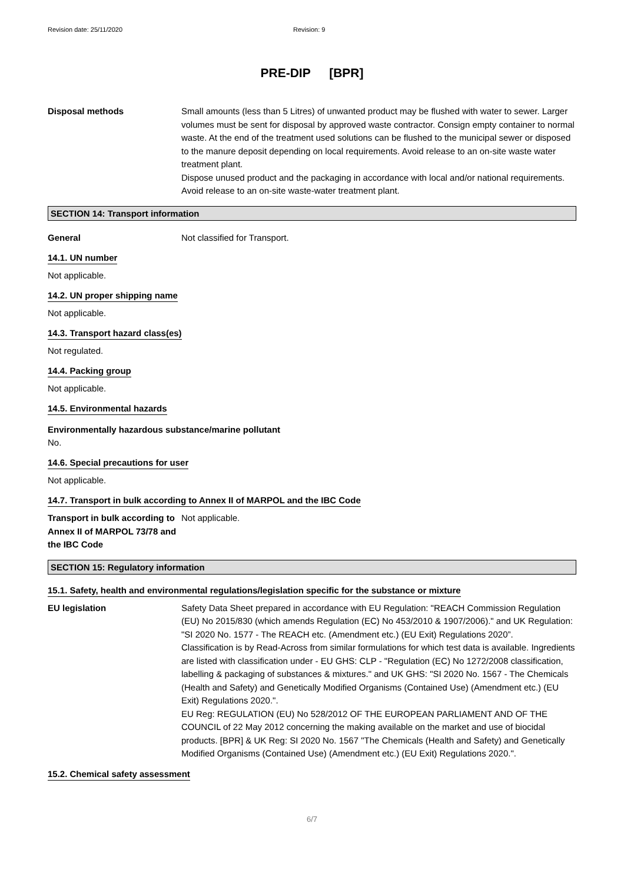Revision date: 25/11/2020 Revision: 9
PRE-DIP [BPR]
Disposal methods Small amounts (less than 5 Litres) of unwanted product may be flushed with water to sewer. Larger volumes must be sent for disposal by approved waste contractor. Consign empty container to normal waste. At the end of the treatment used solutions can be flushed to the municipal sewer or disposed to the manure deposit depending on local requirements. Avoid release to an on-site waste water treatment plant.
Dispose unused product and the packaging in accordance with local and/or national requirements. Avoid release to an on-site waste-water treatment plant.
SECTION 14: Transport information
General Not classified for Transport.
14.1. UN number
Not applicable.
14.2. UN proper shipping name
Not applicable.
14.3. Transport hazard class(es)
Not regulated.
14.4. Packing group
Not applicable.
14.5. Environmental hazards
Environmentally hazardous substance/marine pollutant
No.
14.6. Special precautions for user
Not applicable.
14.7. Transport in bulk according to Annex II of MARPOL and the IBC Code
Transport in bulk according to Annex II of MARPOL 73/78 and the IBC Code
Not applicable.
SECTION 15: Regulatory information
15.1. Safety, health and environmental regulations/legislation specific for the substance or mixture
EU legislation Safety Data Sheet prepared in accordance with EU Regulation: "REACH Commission Regulation (EU) No 2015/830 (which amends Regulation (EC) No 453/2010 & 1907/2006)." and UK Regulation: "SI 2020 No. 1577 - The REACH etc. (Amendment etc.) (EU Exit) Regulations 2020”.
Classification is by Read-Across from similar formulations for which test data is available. Ingredients are listed with classification under - EU GHS: CLP - "Regulation (EC) No 1272/2008 classification, labelling & packaging of substances & mixtures." and UK GHS: "SI 2020 No. 1567 - The Chemicals (Health and Safety) and Genetically Modified Organisms (Contained Use) (Amendment etc.) (EU Exit) Regulations 2020.".
EU Reg: REGULATION (EU) No 528/2012 OF THE EUROPEAN PARLIAMENT AND OF THE COUNCIL of 22 May 2012 concerning the making available on the market and use of biocidal products. [BPR] & UK Reg: SI 2020 No. 1567 "The Chemicals (Health and Safety) and Genetically Modified Organisms (Contained Use) (Amendment etc.) (EU Exit) Regulations 2020.".
15.2. Chemical safety assessment
6/7